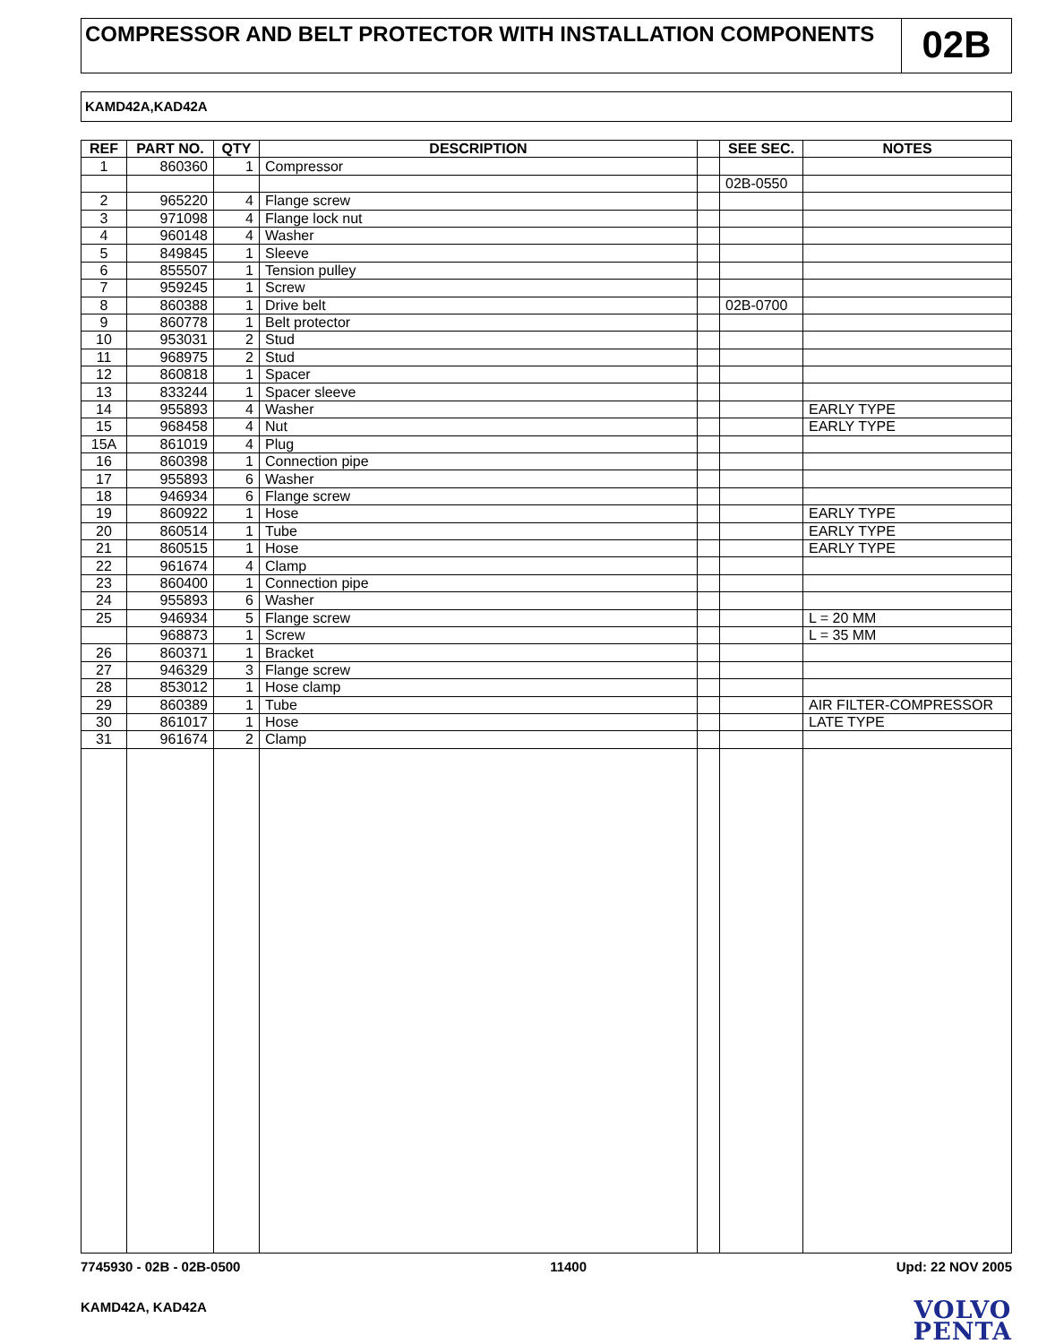COMPRESSOR AND BELT PROTECTOR WITH INSTALLATION COMPONENTS
02B
KAMD42A,KAD42A
| REF | PART NO. | QTY | DESCRIPTION | | SEE SEC. | NOTES |
| --- | --- | --- | --- | --- | --- | --- |
| 1 | 860360 | 1 | Compressor | | | |
| | | | | | 02B-0550 | |
| 2 | 965220 | 4 | Flange screw | | | |
| 3 | 971098 | 4 | Flange lock nut | | | |
| 4 | 960148 | 4 | Washer | | | |
| 5 | 849845 | 1 | Sleeve | | | |
| 6 | 855507 | 1 | Tension pulley | | | |
| 7 | 959245 | 1 | Screw | | | |
| 8 | 860388 | 1 | Drive belt | | 02B-0700 | |
| 9 | 860778 | 1 | Belt protector | | | |
| 10 | 953031 | 2 | Stud | | | |
| 11 | 968975 | 2 | Stud | | | |
| 12 | 860818 | 1 | Spacer | | | |
| 13 | 833244 | 1 | Spacer sleeve | | | |
| 14 | 955893 | 4 | Washer | | | EARLY TYPE |
| 15 | 968458 | 4 | Nut | | | EARLY TYPE |
| 15A | 861019 | 4 | Plug | | | |
| 16 | 860398 | 1 | Connection pipe | | | |
| 17 | 955893 | 6 | Washer | | | |
| 18 | 946934 | 6 | Flange screw | | | |
| 19 | 860922 | 1 | Hose | | | EARLY TYPE |
| 20 | 860514 | 1 | Tube | | | EARLY TYPE |
| 21 | 860515 | 1 | Hose | | | EARLY TYPE |
| 22 | 961674 | 4 | Clamp | | | |
| 23 | 860400 | 1 | Connection pipe | | | |
| 24 | 955893 | 6 | Washer | | | |
| 25 | 946934 | 5 | Flange screw | | | L = 20 MM |
| | 968873 | 1 | Screw | | | L = 35 MM |
| 26 | 860371 | 1 | Bracket | | | |
| 27 | 946329 | 3 | Flange screw | | | |
| 28 | 853012 | 1 | Hose clamp | | | |
| 29 | 860389 | 1 | Tube | | | AIR FILTER-COMPRESSOR |
| 30 | 861017 | 1 | Hose | | | LATE TYPE |
| 31 | 961674 | 2 | Clamp | | | |
7745930 - 02B - 02B-0500 11400 Upd: 22 NOV 2005
KAMD42A, KAD42A
VOLVO
PENTA